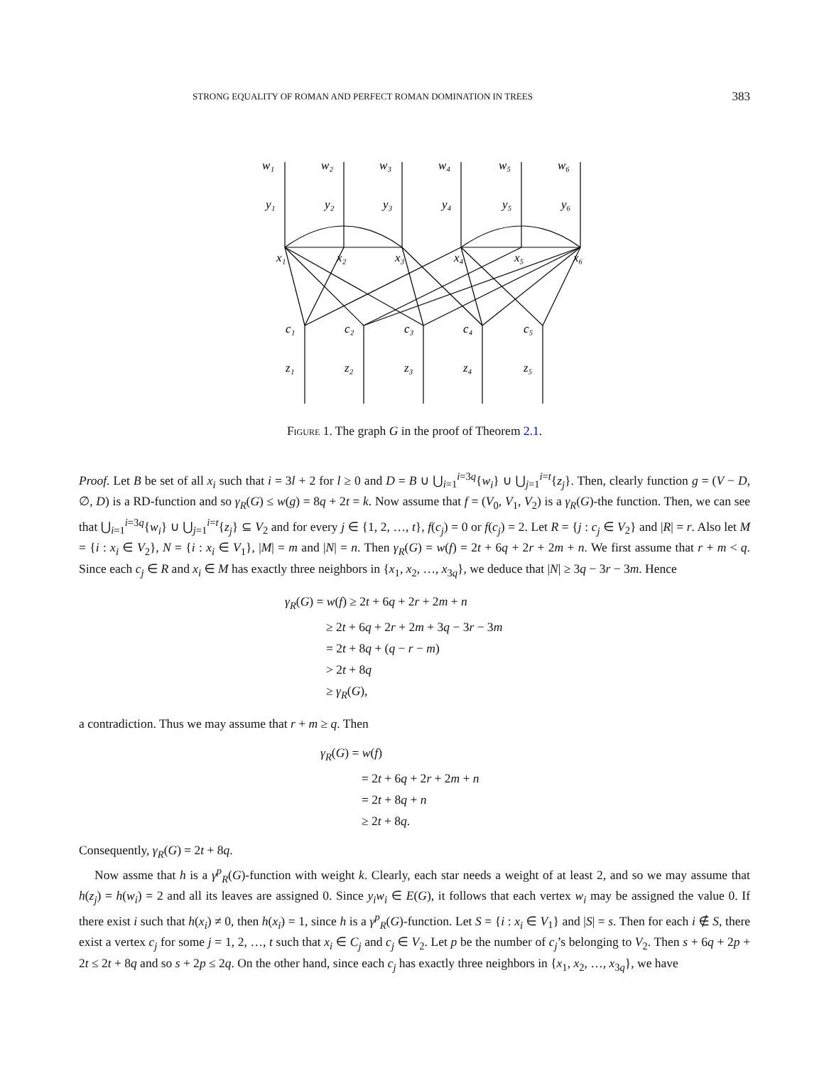STRONG EQUALITY OF ROMAN AND PERFECT ROMAN DOMINATION IN TREES 383
w₁
w₂
w₃
w₄
w₅
w₆
y₁
y₂
y₃
y₄
y₅
y₆
x₁
x₂
x₃
x₄
x₅
x₆
c₁
c₂
c₃
c₄
c₅
z₁
z₂
z₃
z₄
z₅
Figure 1. The graph G in the proof of Theorem 2.1.
Proof. Let B be set of all x<sub>i</sub> such that i = 3l + 2 for l ≥ 0 and D = B ∪ ⋃<sub>i=1</sub><sup>i=3q</sup>{w<sub>i</sub>} ∪ ⋃<sub>j=1</sub><sup>i=t</sup>{z<sub>j</sub>}. Then, clearly function g = (V − D, ∅, D) is a RD-function and so γ<sub>R</sub>(G) ≤ w(g) = 8q + 2t = k. Now assume that f = (V<sub>0</sub>, V<sub>1</sub>, V<sub>2</sub>) is a γ<sub>R</sub>(G)-the function. Then, we can see that ⋃<sub>i=1</sub><sup>i=3q</sup>{w<sub>i</sub>} ∪ ⋃<sub>j=1</sub><sup>i=t</sup>{z<sub>j</sub>} ⊆ V<sub>2</sub> and for every j ∈ {1, 2, …, t}, f(c<sub>j</sub>) = 0 or f(c<sub>j</sub>) = 2. Let R = {j : c<sub>j</sub> ∈ V<sub>2</sub>} and |R| = r. Also let M = {i : x<sub>i</sub> ∈ V<sub>2</sub>}, N = {i : x<sub>i</sub> ∈ V<sub>1</sub>}, |M| = m and |N| = n. Then γ<sub>R</sub>(G) = w(f) = 2t + 6q + 2r + 2m + n. We first assume that r + m < q. Since each c<sub>j</sub> ∈ R and x<sub>i</sub> ∈ M has exactly three neighbors in {x<sub>1</sub>, x<sub>2</sub>, …, x<sub>3q</sub>}, we deduce that |N| ≥ 3q − 3r − 3m. Hence
γ<sub>R</sub>(G) = w(f) ≥ 2t + 6q + 2r + 2m + n
≥ 2t + 6q + 2r + 2m + 3q − 3r − 3m
= 2t + 8q + (q − r − m)
> 2t + 8q
≥ γ<sub>R</sub>(G),
a contradiction. Thus we may assume that r + m ≥ q. Then
γ<sub>R</sub>(G) = w(f)
= 2t + 6q + 2r + 2m + n
= 2t + 8q + n
≥ 2t + 8q.
Consequently, γ<sub>R</sub>(G) = 2t + 8q.
Now assme that h is a γ<sup>p</sup><sub>R</sub>(G)-function with weight k. Clearly, each star needs a weight of at least 2, and so we may assume that h(z<sub>j</sub>) = h(w<sub>i</sub>) = 2 and all its leaves are assigned 0. Since y<sub>i</sub>w<sub>i</sub> ∈ E(G), it follows that each vertex w<sub>i</sub> may be assigned the value 0. If there exist i such that h(x<sub>i</sub>) ≠ 0, then h(x<sub>i</sub>) = 1, since h is a γ<sup>p</sup><sub>R</sub>(G)-function. Let S = {i : x<sub>i</sub> ∈ V<sub>1</sub>} and |S| = s. Then for each i ∉ S, there exist a vertex c<sub>j</sub> for some j = 1, 2, …, t such that x<sub>i</sub> ∈ C<sub>j</sub> and c<sub>j</sub> ∈ V<sub>2</sub>. Let p be the number of c<sub>j</sub>’s belonging to V<sub>2</sub>. Then s + 6q + 2p + 2t ≤ 2t + 8q and so s + 2p ≤ 2q. On the other hand, since each c<sub>j</sub> has exactly three neighbors in {x<sub>1</sub>, x<sub>2</sub>, …, x<sub>3q</sub>}, we have